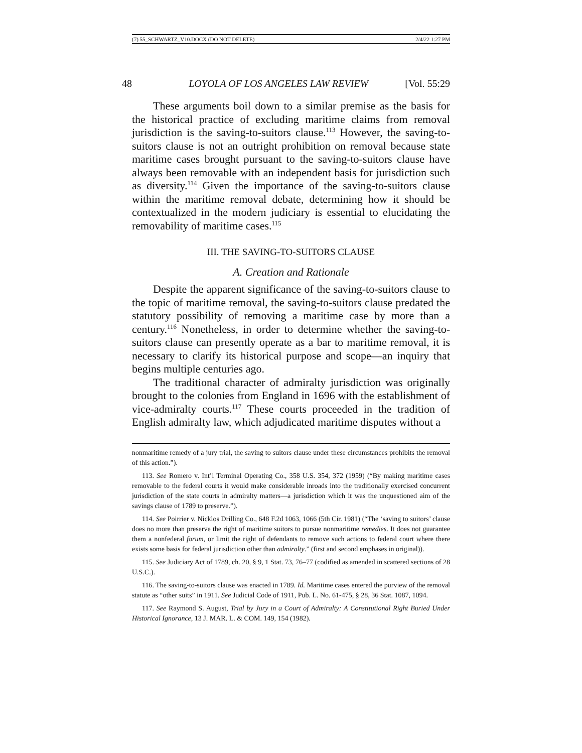(7) 55_SCHWARTZ_V10.DOCX (DO NOT DELETE) 2/4/22 1:27 PM
48 LOYOLA OF LOS ANGELES LAW REVIEW [Vol. 55:29
These arguments boil down to a similar premise as the basis for the historical practice of excluding maritime claims from removal jurisdiction is the saving-to-suitors clause.<sup>113</sup> However, the saving-to-suitors clause is not an outright prohibition on removal because state maritime cases brought pursuant to the saving-to-suitors clause have always been removable with an independent basis for jurisdiction such as diversity.<sup>114</sup> Given the importance of the saving-to-suitors clause within the maritime removal debate, determining how it should be contextualized in the modern judiciary is essential to elucidating the removability of maritime cases.<sup>115</sup>
III. THE SAVING-TO-SUITORS CLAUSE
A. Creation and Rationale
Despite the apparent significance of the saving-to-suitors clause to the topic of maritime removal, the saving-to-suitors clause predated the statutory possibility of removing a maritime case by more than a century.<sup>116</sup> Nonetheless, in order to determine whether the saving-to-suitors clause can presently operate as a bar to maritime removal, it is necessary to clarify its historical purpose and scope—an inquiry that begins multiple centuries ago.
The traditional character of admiralty jurisdiction was originally brought to the colonies from England in 1696 with the establishment of vice-admiralty courts.<sup>117</sup> These courts proceeded in the tradition of English admiralty law, which adjudicated maritime disputes without a
nonmaritime remedy of a jury trial, the saving to suitors clause under these circumstances prohibits the removal of this action.”).
113. See Romero v. Int’l Terminal Operating Co., 358 U.S. 354, 372 (1959) (“By making maritime cases removable to the federal courts it would make considerable inroads into the traditionally exercised concurrent jurisdiction of the state courts in admiralty matters—a jurisdiction which it was the unquestioned aim of the savings clause of 1789 to preserve.”).
114. See Poirrier v. Nicklos Drilling Co., 648 F.2d 1063, 1066 (5th Cir. 1981) (“The ‘saving to suitors’ clause does no more than preserve the right of maritime suitors to pursue nonmaritime remedies. It does not guarantee them a nonfederal forum, or limit the right of defendants to remove such actions to federal court where there exists some basis for federal jurisdiction other than admiralty.” (first and second emphases in original)).
115. See Judiciary Act of 1789, ch. 20, § 9, 1 Stat. 73, 76–77 (codified as amended in scattered sections of 28 U.S.C.).
116. The saving-to-suitors clause was enacted in 1789. Id. Maritime cases entered the purview of the removal statute as “other suits” in 1911. See Judicial Code of 1911, Pub. L. No. 61-475, § 28, 36 Stat. 1087, 1094.
117. See Raymond S. August, Trial by Jury in a Court of Admiralty: A Constitutional Right Buried Under Historical Ignorance, 13 J. MAR. L. & COM. 149, 154 (1982).